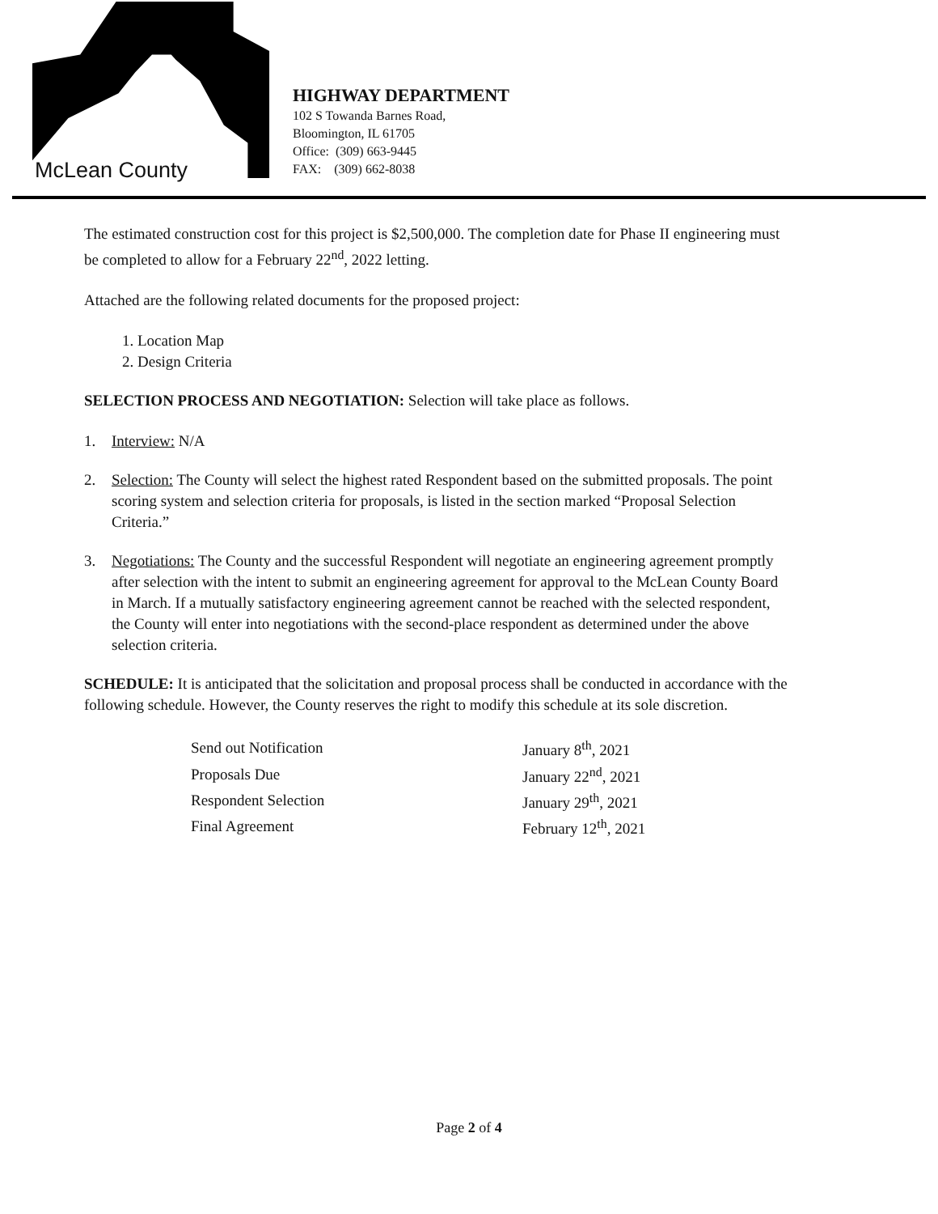McLean County
HIGHWAY DEPARTMENT
102 S Towanda Barnes Road,
Bloomington, IL 61705
Office: (309) 663-9445
FAX: (309) 662-8038
The estimated construction cost for this project is $2,500,000. The completion date for Phase II engineering must be completed to allow for a February 22<sup>nd</sup>, 2022 letting.
Attached are the following related documents for the proposed project:
1. Location Map
2. Design Criteria
SELECTION PROCESS AND NEGOTIATION: Selection will take place as follows.
1. Interview: N/A
2. Selection: The County will select the highest rated Respondent based on the submitted proposals. The point scoring system and selection criteria for proposals, is listed in the section marked “Proposal Selection Criteria.”
3. Negotiations: The County and the successful Respondent will negotiate an engineering agreement promptly after selection with the intent to submit an engineering agreement for approval to the McLean County Board in March. If a mutually satisfactory engineering agreement cannot be reached with the selected respondent, the County will enter into negotiations with the second-place respondent as determined under the above selection criteria.
SCHEDULE: It is anticipated that the solicitation and proposal process shall be conducted in accordance with the following schedule. However, the County reserves the right to modify this schedule at its sole discretion.
| Send out Notification | January 8<sup>th</sup>, 2021 |
| Proposals Due | January 22<sup>nd</sup>, 2021 |
| Respondent Selection | January 29<sup>th</sup>, 2021 |
| Final Agreement | February 12<sup>th</sup>, 2021 |
Page 2 of 4